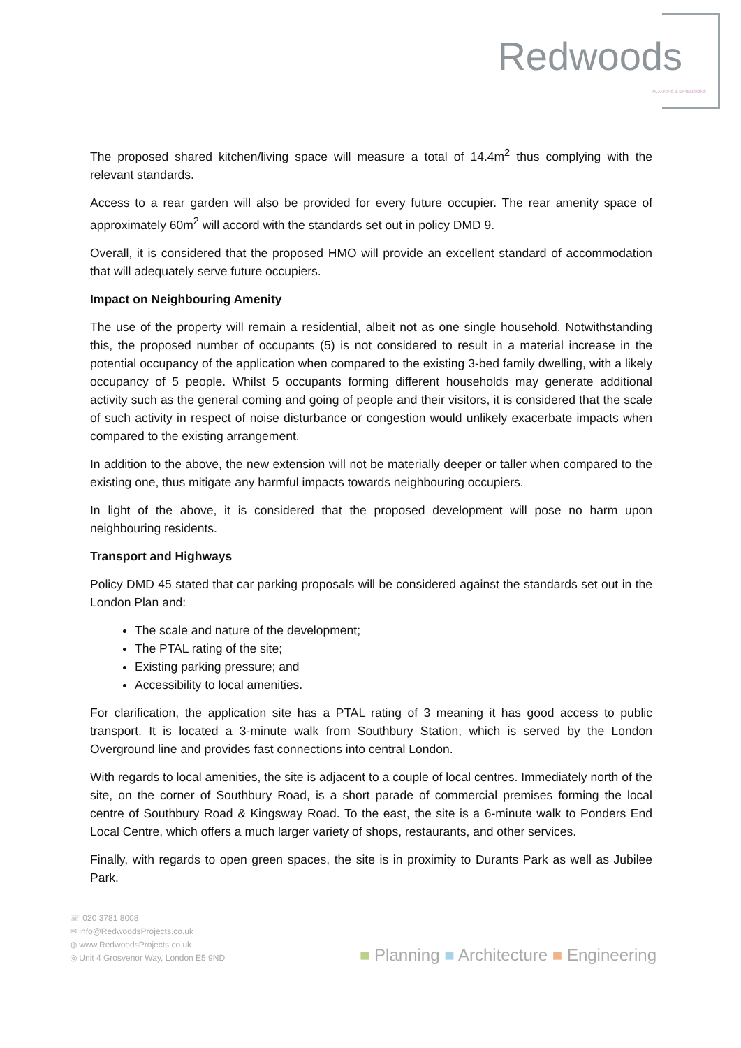Redwoods
PLANNING & EXTENSIONS
The proposed shared kitchen/living space will measure a total of 14.4m<sup>2</sup> thus complying with the relevant standards.
Access to a rear garden will also be provided for every future occupier. The rear amenity space of approximately 60m<sup>2</sup> will accord with the standards set out in policy DMD 9.
Overall, it is considered that the proposed HMO will provide an excellent standard of accommodation that will adequately serve future occupiers.
Impact on Neighbouring Amenity
The use of the property will remain a residential, albeit not as one single household. Notwithstanding this, the proposed number of occupants (5) is not considered to result in a material increase in the potential occupancy of the application when compared to the existing 3-bed family dwelling, with a likely occupancy of 5 people. Whilst 5 occupants forming different households may generate additional activity such as the general coming and going of people and their visitors, it is considered that the scale of such activity in respect of noise disturbance or congestion would unlikely exacerbate impacts when compared to the existing arrangement.
In addition to the above, the new extension will not be materially deeper or taller when compared to the existing one, thus mitigate any harmful impacts towards neighbouring occupiers.
In light of the above, it is considered that the proposed development will pose no harm upon neighbouring residents.
Transport and Highways
Policy DMD 45 stated that car parking proposals will be considered against the standards set out in the London Plan and:
The scale and nature of the development;
The PTAL rating of the site;
Existing parking pressure; and
Accessibility to local amenities.
For clarification, the application site has a PTAL rating of 3 meaning it has good access to public transport. It is located a 3-minute walk from Southbury Station, which is served by the London Overground line and provides fast connections into central London.
With regards to local amenities, the site is adjacent to a couple of local centres. Immediately north of the site, on the corner of Southbury Road, is a short parade of commercial premises forming the local centre of Southbury Road & Kingsway Road. To the east, the site is a 6-minute walk to Ponders End Local Centre, which offers a much larger variety of shops, restaurants, and other services.
Finally, with regards to open green spaces, the site is in proximity to Durants Park as well as Jubilee Park.
☏ 020 3781 8008
✉ info@RedwoodsProjects.co.uk
◍ www.RedwoodsProjects.co.uk
◎ Unit 4 Grosvenor Way, London E5 9ND
■ Planning ■ Architecture ■ Engineering